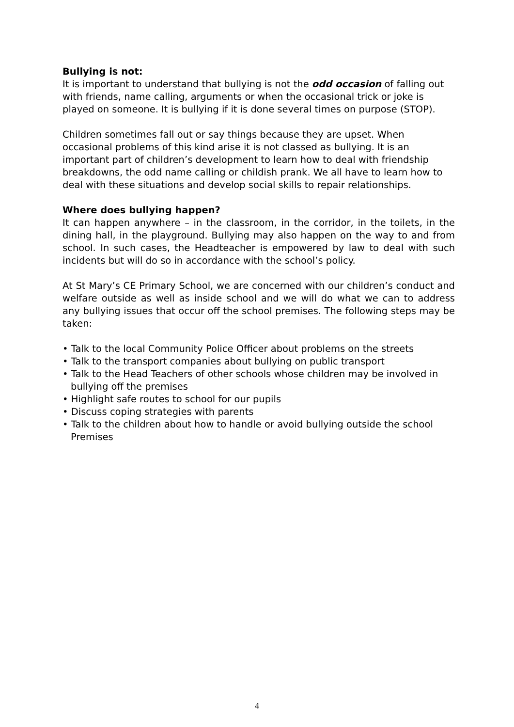Bullying is not:
It is important to understand that bullying is not the odd occasion of falling out with friends, name calling, arguments or when the occasional trick or joke is played on someone. It is bullying if it is done several times on purpose (STOP).
Children sometimes fall out or say things because they are upset. When occasional problems of this kind arise it is not classed as bullying. It is an important part of children’s development to learn how to deal with friendship breakdowns, the odd name calling or childish prank. We all have to learn how to deal with these situations and develop social skills to repair relationships.
Where does bullying happen?
It can happen anywhere – in the classroom, in the corridor, in the toilets, in the dining hall, in the playground. Bullying may also happen on the way to and from school. In such cases, the Headteacher is empowered by law to deal with such incidents but will do so in accordance with the school’s policy.
At St Mary’s CE Primary School, we are concerned with our children’s conduct and welfare outside as well as inside school and we will do what we can to address any bullying issues that occur off the school premises. The following steps may be taken:
• Talk to the local Community Police Officer about problems on the streets
• Talk to the transport companies about bullying on public transport
• Talk to the Head Teachers of other schools whose children may be involved in bullying off the premises
• Highlight safe routes to school for our pupils
• Discuss coping strategies with parents
• Talk to the children about how to handle or avoid bullying outside the school Premises
4